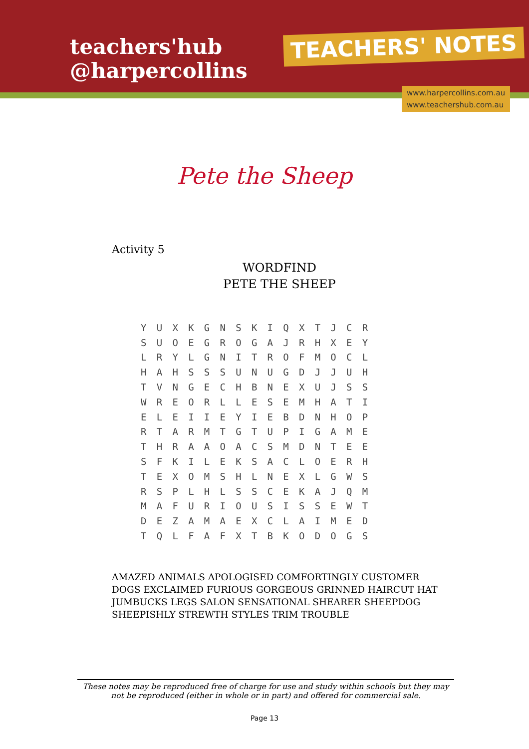teachers'hub
@harpercollins
TEACHERS' NOTES
www.harpercollins.com.au
www.teachershub.com.au
Pete the Sheep
Activity 5
WORDFIND
PETE THE SHEEP
| Y | U | X | K | G | N | S | K | I | Q | X | T | J | C | R |
| S | U | O | E | G | R | O | G | A | J | R | H | X | E | Y |
| L | R | Y | L | G | N | I | T | R | O | F | M | O | C | L |
| H | A | H | S | S | S | U | N | U | G | D | J | J | U | H |
| T | V | N | G | E | C | H | B | N | E | X | U | J | S | S |
| W | R | E | O | R | L | L | E | S | E | M | H | A | T | I |
| E | L | E | I | I | E | Y | I | E | B | D | N | H | O | P |
| R | T | A | R | M | T | G | T | U | P | I | G | A | M | E |
| T | H | R | A | A | O | A | C | S | M | D | N | T | E | E |
| S | F | K | I | L | E | K | S | A | C | L | O | E | R | H |
| T | E | X | O | M | S | H | L | N | E | X | L | G | W | S |
| R | S | P | L | H | L | S | S | C | E | K | A | J | Q | M |
| M | A | F | U | R | I | O | U | S | I | S | S | E | W | T |
| D | E | Z | A | M | A | E | X | C | L | A | I | M | E | D |
| T | Q | L | F | A | F | X | T | B | K | O | D | O | G | S |
AMAZED ANIMALS APOLOGISED COMFORTINGLY CUSTOMER DOGS EXCLAIMED FURIOUS GORGEOUS GRINNED HAIRCUT HAT JUMBUCKS LEGS SALON SENSATIONAL SHEARER SHEEPDOG SHEEPISHLY STREWTH STYLES TRIM TROUBLE
These notes may be reproduced free of charge for use and study within schools but they may not be reproduced (either in whole or in part) and offered for commercial sale.
Page 13